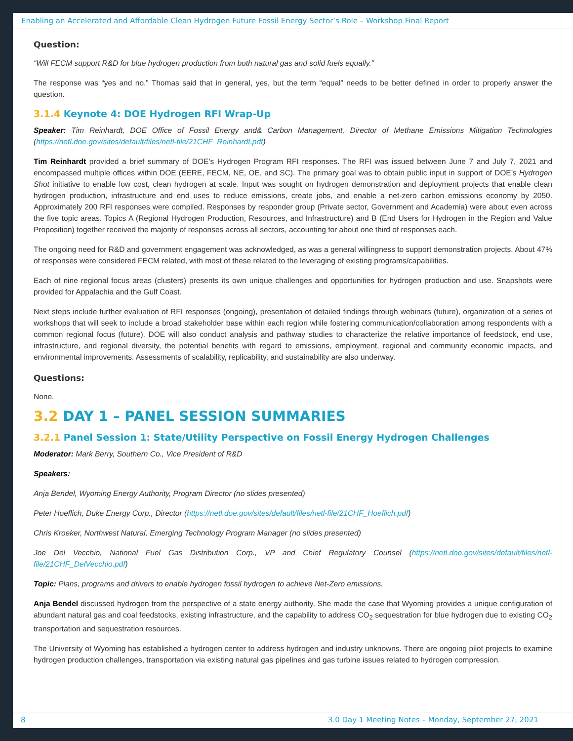Enabling an Accelerated and Affordable Clean Hydrogen Future Fossil Energy Sector’s Role – Workshop Final Report
Question:
“Will FECM support R&D for blue hydrogen production from both natural gas and solid fuels equally.”
The response was “yes and no.” Thomas said that in general, yes, but the term “equal” needs to be better defined in order to properly answer the question.
3.1.4 Keynote 4: DOE Hydrogen RFI Wrap-Up
Speaker: Tim Reinhardt, DOE Office of Fossil Energy and& Carbon Management, Director of Methane Emissions Mitigation Technologies (https://netl.doe.gov/sites/default/files/netl-file/21CHF_Reinhardt.pdf)
Tim Reinhardt provided a brief summary of DOE’s Hydrogen Program RFI responses. The RFI was issued between June 7 and July 7, 2021 and encompassed multiple offices within DOE (EERE, FECM, NE, OE, and SC). The primary goal was to obtain public input in support of DOE’s Hydrogen Shot initiative to enable low cost, clean hydrogen at scale. Input was sought on hydrogen demonstration and deployment projects that enable clean hydrogen production, infrastructure and end uses to reduce emissions, create jobs, and enable a net-zero carbon emissions economy by 2050. Approximately 200 RFI responses were compiled. Responses by responder group (Private sector, Government and Academia) were about even across the five topic areas. Topics A (Regional Hydrogen Production, Resources, and Infrastructure) and B (End Users for Hydrogen in the Region and Value Proposition) together received the majority of responses across all sectors, accounting for about one third of responses each.
The ongoing need for R&D and government engagement was acknowledged, as was a general willingness to support demonstration projects. About 47% of responses were considered FECM related, with most of these related to the leveraging of existing programs/capabilities.
Each of nine regional focus areas (clusters) presents its own unique challenges and opportunities for hydrogen production and use. Snapshots were provided for Appalachia and the Gulf Coast.
Next steps include further evaluation of RFI responses (ongoing), presentation of detailed findings through webinars (future), organization of a series of workshops that will seek to include a broad stakeholder base within each region while fostering communication/collaboration among respondents with a common regional focus (future). DOE will also conduct analysis and pathway studies to characterize the relative importance of feedstock, end use, infrastructure, and regional diversity, the potential benefits with regard to emissions, employment, regional and community economic impacts, and environmental improvements. Assessments of scalability, replicability, and sustainability are also underway.
Questions:
None.
3.2 DAY 1 – PANEL SESSION SUMMARIES
3.2.1 Panel Session 1: State/Utility Perspective on Fossil Energy Hydrogen Challenges
Moderator: Mark Berry, Southern Co., Vice President of R&D
Speakers:
Anja Bendel, Wyoming Energy Authority, Program Director (no slides presented)
Peter Hoeflich, Duke Energy Corp., Director (https://netl.doe.gov/sites/default/files/netl-file/21CHF_Hoeflich.pdf)
Chris Kroeker, Northwest Natural, Emerging Technology Program Manager (no slides presented)
Joe Del Vecchio, National Fuel Gas Distribution Corp., VP and Chief Regulatory Counsel (https://netl.doe.gov/sites/default/files/netl-file/21CHF_DelVecchio.pdf)
Topic: Plans, programs and drivers to enable hydrogen fossil hydrogen to achieve Net-Zero emissions.
Anja Bendel discussed hydrogen from the perspective of a state energy authority. She made the case that Wyoming provides a unique configuration of abundant natural gas and coal feedstocks, existing infrastructure, and the capability to address CO<sub>2</sub> sequestration for blue hydrogen due to existing CO<sub>2</sub> transportation and sequestration resources.
The University of Wyoming has established a hydrogen center to address hydrogen and industry unknowns. There are ongoing pilot projects to examine hydrogen production challenges, transportation via existing natural gas pipelines and gas turbine issues related to hydrogen compression.
8 3.0 Day 1 Meeting Notes – Monday, September 27, 2021